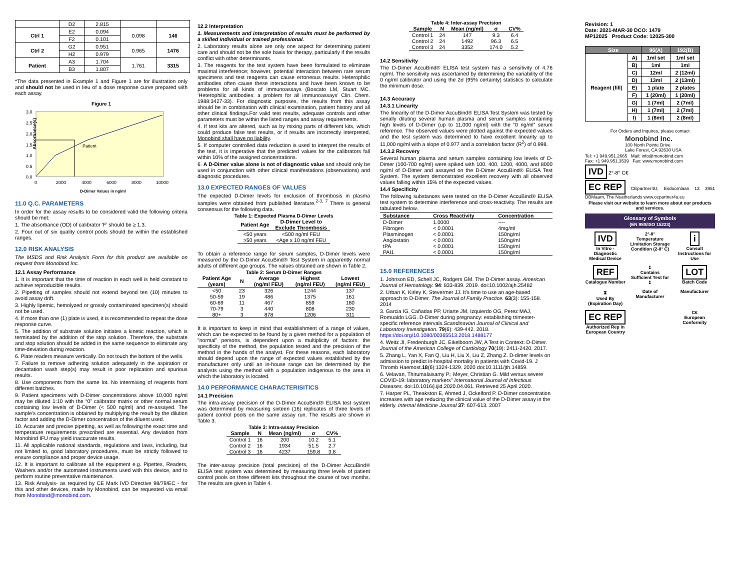| | D2 | 2.815 | | |
| Ctrl 1 | E2 | 0.094 | 0.098 | 146 |
| | F2 | 0.101 | | |
| Ctrl 2 | G2 | 0.951 | 0.965 | 1476 |
| | H2 | 0.979 | | |
| Patient | A3 | 1.704 | 1.761 | 3315 |
| | B3 | 1.807 | | |
*The data presented in Example 1 and Figure 1 are for illustration only and should not be used in lieu of a dose response curve prepared with each assay.
Figure 1
Patient
3.0
2.5
2.0
1.5
1.0
0.5
0.0
0
2000
4000
6000
8000
10000
Absorbance(s)
D-Dimer Values in ng/ml
11.0 Q.C. PARAMETERS
In order for the assay results to be considered valid the following criteria should be met:
1. The absorbance (OD) of calibrator ‘F’ should be ≥ 1.3.
2. Four out of six quality control pools should be within the established ranges.
12.0 RISK ANALYSIS
The MSDS and Risk Analysis Form for this product are available on request from Monobind Inc.
12.1 Assay Performance
1. It is important that the time of reaction in each well is held constant to achieve reproducible results.
2. Pipetting of samples should not extend beyond ten (10) minutes to avoid assay drift.
3. Highly lipemic, hemolyzed or grossly contaminated specimen(s) should not be used.
4. If more than one (1) plate is used, it is recommended to repeat the dose response curve.
5. The addition of substrate solution initiates a kinetic reaction, which is terminated by the addition of the stop solution. Therefore, the substrate and stop solution should be added in the same sequence to eliminate any time-deviation during reaction.
6. Plate readers measure vertically. Do not touch the bottom of the wells.
7. Failure to remove adhering solution adequately in the aspiration or decantation wash step(s) may result in poor replication and spurious results.
8. Use components from the same lot. No intermixing of reagents from different batches.
9. Patient specimens with D-Dimer concentrations above 10,000 ng/ml may be diluted 1:10 with the “0” calibrator matrix or other normal serum containing low levels of D-Dimer (< 500 ng/ml) and re-assayed. The sample’s concentration is obtained by multiplying the result by the dilution factor and adding the D-Dimer concentration of the diluent used.
10. Accurate and precise pipetting, as well as following the exact time and temperature requirements prescribed are essential. Any deviation from Monobind IFU may yield inaccurate results.
11. All applicable national standards, regulations and laws, including, but not limited to, good laboratory procedures, must be strictly followed to ensure compliance and proper device usage.
12. It is important to calibrate all the equipment e.g. Pipettes, Readers, Washers and/or the automated instruments used with this device, and to perform routine preventative maintenance.
13. Risk Analysis- as required by CE Mark IVD Directive 98/79/EC - for this and other devices, made by Monobind, can be requested via email from Monobind@monobind.com.
12.2 Interpretation
1. Measurements and interpretation of results must be performed by a skilled individual or trained professional.
2. Laboratory results alone are only one aspect for determining patient care and should not be the sole basis for therapy, particularly if the results conflict with other determinants.
3. The reagents for the test system have been formulated to eliminate maximal interference; however, potential interaction between rare serum specimens and test reagents can cause erroneous results. Heterophilic antibodies often cause these interactions and have been known to be problems for all kinds of immunoassays (Boscato LM, Stuart MC. ‘Heterophilic antibodies: a problem for all immunoassays’ Clin. Chem. 1988:3427-33). For diagnostic purposes, the results from this assay should be in combination with clinical examination, patient history and all other clinical findings.For valid test results, adequate controls and other parameters must be within the listed ranges and assay requirements.
4. If test kits are altered, such as by mixing parts of different kits, which could produce false test results, or if results are incorrectly interpreted, Monobind shall have no liability.
5. If computer controlled data reduction is used to interpret the results of the test, it is imperative that the predicted values for the calibrators fall within 10% of the assigned concentrations.
6. A D-Dimer value alone is not of diagnostic value and should only be used in conjunction with other clinical manifestations (observations) and diagnostic procedures.
13.0 EXPECTED RANGES OF VALUES
The expected D-Dimer levels for exclusion of thrombosis in plasma samples were obtained from published literature.<sup>2-3, 7</sup> There is general consensus for the following data.
Table 1: Expected Plasma D-Dimer Levels
| Patient Age | D-Dimer Level to Exclude Thrombosis |
| --- | --- |
| <50 years | <500 ng/ml FEU |
| >50 years | <Age x 10 ng/ml FEU |
To obtain a reference range for serum samples, D-Dimer levels were measured by the D-Dimer AccuBind® Test System in apparently normal adults of different age groups. The values obtained are shown in Table 2.
Table 2: Serum D-Dimer Ranges
| Patient Age (years) | N | Average (ng/ml FEU) | Highest (ng/ml FEU) | Lowest (ng/ml FEU) |
| --- | --- | --- | --- | --- |
| <50 | 23 | 326 | 1244 | 137 |
| 50-59 | 19 | 486 | 1375 | 161 |
| 60-69 | 11 | 467 | 859 | 180 |
| 70-79 | 3 | 440 | 808 | 230 |
| 80+ | 3 | 878 | 1206 | 311 |
It is important to keep in mind that establishment of a range of values, which can be expected to be found by a given method for a population of "normal" persons, is dependent upon a multiplicity of factors: the specificity of the method, the population tested and the precision of the method in the hands of the analyst. For these reasons, each laboratory should depend upon the range of expected values established by the manufacturer only until an in-house range can be determined by the analysts using the method with a population indigenous to the area in which the laboratory is located.
14.0 PERFORMANCE CHARACTERISITICS
14.1 Precision
The intra-assay precision of the D-Dimer AccuBind® ELISA test system was determined by measuring sixteen (16) replicates of three levels of patient control pools on the same assay run. The results are shown in Table 3.
Table 3: Intra-assay Precision
| Sample | N | Mean (ng/ml) | σ | CV% |
| --- | --- | --- | --- | --- |
| Control 1 | 16 | 200 | 10.2 | 5.1 |
| Control 2 | 16 | 1934 | 51.5 | 2.7 |
| Control 3 | 16 | 4237 | 159.8 | 3.8 |
The inter-assay precision (total precision) of the D-Dimer AccuBind® ELISA test system was determined by measuring three levels of patient control pools on three different kits throughout the course of two months. The results are given in Table 4.
Table 4: Inter-assay Precision
| Sample | N | Mean (ng/ml) | σ | CV% |
| --- | --- | --- | --- | --- |
| Control 1 | 24 | 147 | 9.3 | 6.4 |
| Control 2 | 24 | 1492 | 96.3 | 6.5 |
| Control 3 | 24 | 3352 | 174.0 | 5.2 |
14.2 Sensitivity
The D-Dimer AccuBind® ELISA test system has a sensitivity of 4.76 ng/ml. The sensitivity was ascertained by determining the variability of the 0 ng/ml calibrator and using the 2σ (95% certainty) statistics to calculate the minimum dose.
14.3 Accuracy
14.3.1 Linearity
The linearity of the D-Dimer AccuBind® ELISA Test System was tested by serially diluting several human plasma and serum samples containing high levels of D-Dimer (up to 11,000 ng/ml) with the “0 ng/ml” serum reference. The observed values were plotted against the expected values and the test system was determined to have excellent linearity up to 11,000 ng/ml with a slope of 0.977 and a correlation factor (R<sup>2</sup>) of 0.998.
14.3.2 Recovery
Several human plasma and serum samples containing low levels of D-Dimer (100-700 ng/ml) were spiked with 100, 400, 1200, 4000, and 8000 ng/ml of D-Dimer and assayed on the D-Dimer AccuBind® ELISA Test System. The system demonstrated excellent recovery with all observed values falling within 15% of the expected values.
14.4 Specificity
The following substances were tested on the D-Dimer AccuBind® ELISA test system to determine interference and cross-reactivity. The results are tabulated below.
| Substance | Cross Reactivity | Concentration |
| --- | --- | --- |
| D-Dimer | 1.0000 | ---- |
| Fibrogen | < 0.0001 | 4mg/ml |
| Plasminogen | < 0.0001 | 150ng/ml |
| Angiostatin | < 0.0001 | 150ng/ml |
| tPA | < 0.0001 | 150ng/ml |
| PAI1 | < 0.0001 | 150ng/ml |
15.0 REFERENCES
1. Johnson ED, Schell JC, Rodgers GM. The D-Dimer assay. American Journal of Hematology. 94: 833-839. 2019. doi:10.1002/ajh.25482
2. Urban K, Kirley K, Stevermer JJ. It’s time to use an age-based approach to D-Dimer. The Journal of Family Practice. 63(3): 155-158. 2014
3. Garcia IG, Cañadas PP, Uriarte JM, Izquierdo OG, Perez MAJ, Romualdo LGG. D-Dimer during pregnancy: establishing trimester-specific reference intervals.Scandinavian Journal of Clinical and Laboratory Investigation. 79(6): 439-442. 2018. https://doi.org/10.1080/00365513.2018.1488177
4. Weitz JI, Fredenburgh JC, Eikelboom JW, A Test in Context: D-Dimer. Journal of the American College of Cardiology 70(19): 2411-2420. 2017.
5. Zhang L, Yan X, Fan Q, Liu H, Liu X, Liu Z, Zhang Z. D-dimer levels on admission to predict in-hospital mortality in patients with Covid-19. J Thromb Haemost.18(6):1324-1329. 2020 doi:10.1111/jth.14859.
6. Velavan, Thirumalaisamy P.; Meyer, Christian G. Mild versus severe COVID-19: laboratory markers" International Journal of Infectious Diseases. doi:10.1016/j.ijid.2020.04.061. Retrieved 25 April 2020.
7. Harper PL, Theakston E, Ahmed J, Ockelford P. D-Dimer concentration increases with age reducing the clinical value of the D-Dimer assay in the elderly. Internal Medicine Journal 37: 607-613. 2007
Revision: 1
Date: 2021-MAR-30 DCO: 1479
MP12025 Product Code: 12025-300
| Size | | 96(A) | 192(B) |
| --- | --- | --- | --- |
| Reagent (fill) | A) | 1ml set | 1ml set |
| | B) | 1ml | 1ml |
| | C) | 12ml | 2 (12ml) |
| | D) | 13ml | 2 (13ml) |
| | E) | 1 plate | 2 plates |
| | F) | 1 (20ml) | 1 (20ml) |
| | G) | 1 (7ml) | 2 (7ml) |
| | H) | 1 (7ml) | 2 (7ml) |
| | I) | 1 (8ml) | 2 (8ml) |
For Orders and Inquires, please contact
Monobind Inc.
100 North Pointe Drive
Lake Forest, CA 92630 USA
Tel: +1 949.951.2665 Mail: info@monobind.com
Fax: +1 949.951.3539 Fax: www.monobind.com
IVD 2°-8° C€
EC REP CEpartner4U, Esdoornlaan 13 3951 DBMaarn, The Neatherlands www.cepartner4u.eu
Please visit our website to learn more about our products and services.
Glossary of Symbols
(EN 980/ISO 15223)
IVD
In Vitro - Diagnostic Medical Device
2°-8°
Temperature Limitation Storage Condition (2-8° C)
i
Consult Instructions for Use
REF
Catalogue Number
Σ
Contains Sufficient Test for Σ
LOT
Batch Code
⧗
Used By (Expiration Day)
Date of Manufacturer
Manufacturer
EC REP
Authorized Rep in European Country
C€
European Conformity